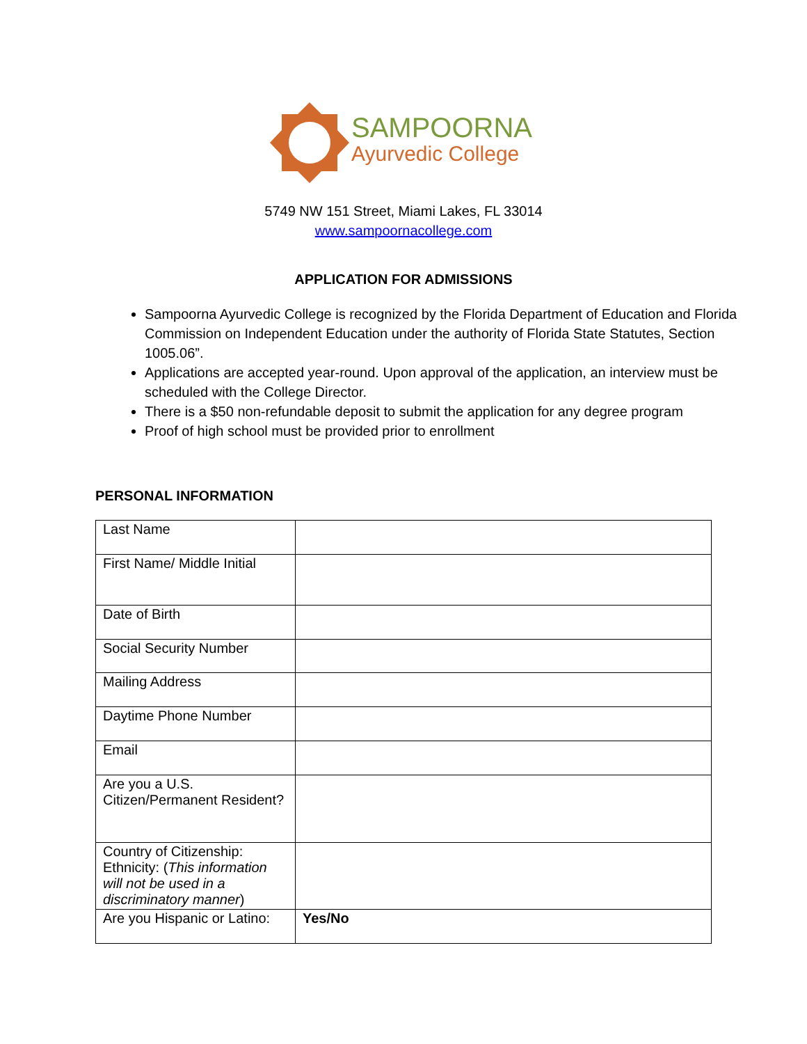SAMPOORNA
Ayurvedic College
5749 NW 151 Street, Miami Lakes, FL 33014
www.sampoornacollege.com
APPLICATION FOR ADMISSIONS
Sampoorna Ayurvedic College is recognized by the Florida Department of Education and Florida Commission on Independent Education under the authority of Florida State Statutes, Section 1005.06”.
Applications are accepted year-round. Upon approval of the application, an interview must be scheduled with the College Director.
There is a $50 non-refundable deposit to submit the application for any degree program
Proof of high school must be provided prior to enrollment
PERSONAL INFORMATION
| Last Name | |
| First Name/ Middle Initial | |
| Date of Birth | |
| Social Security Number | |
| Mailing Address | |
| Daytime Phone Number | |
| Email | |
| Are you a U.S. Citizen/Permanent Resident? | |
| Country of Citizenship: Ethnicity: ( This information will not be used in a discriminatory manner ) | |
| Are you Hispanic or Latino: | Yes/No |